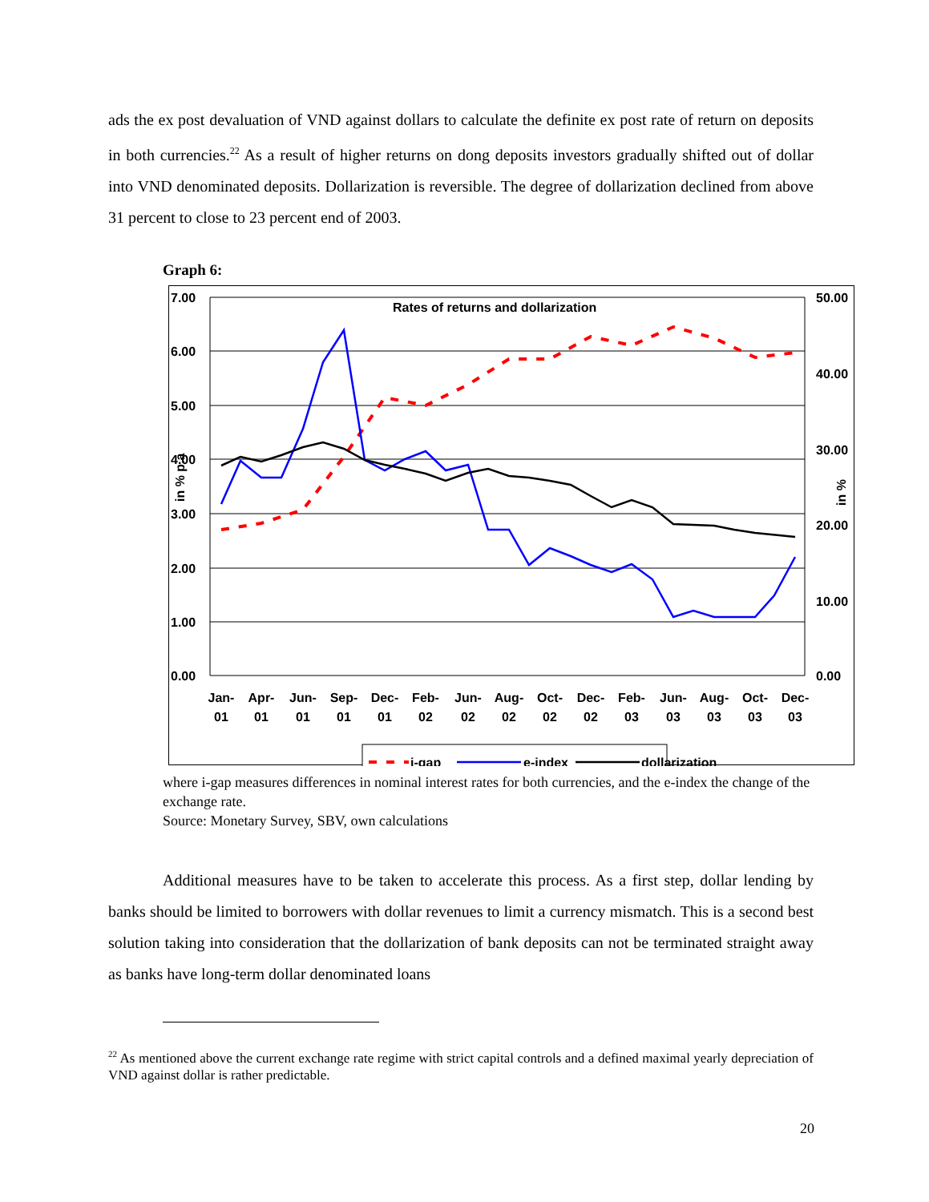ads the ex post devaluation of VND against dollars to calculate the definite ex post rate of return on deposits in both currencies.<sup>22</sup> As a result of higher returns on dong deposits investors gradually shifted out of dollar into VND denominated deposits. Dollarization is reversible. The degree of dollarization declined from above 31 percent to close to 23 percent end of 2003.
Graph 6:
7.00
6.00
5.00
4.00
3.00
2.00
1.00
0.00
50.00
40.00
30.00
20.00
10.00
0.00
Rates of returns and dollarization
in % p.a
in %
Jan-
01
Apr-
01
Jun-
01
Sep-
01
Dec-
01
Feb-
02
Jun-
02
Aug-
02
Oct-
02
Dec-
02
Feb-
03
Jun-
03
Aug-
03
Oct-
03
Dec-
03
i-gap
e-index
dollarization
where i-gap measures differences in nominal interest rates for both currencies, and the e-index the change of the exchange rate.
Source: Monetary Survey, SBV, own calculations
Additional measures have to be taken to accelerate this process. As a first step, dollar lending by banks should be limited to borrowers with dollar revenues to limit a currency mismatch. This is a second best solution taking into consideration that the dollarization of bank deposits can not be terminated straight away as banks have long-term dollar denominated loans
<sup>22</sup> As mentioned above the current exchange rate regime with strict capital controls and a defined maximal yearly depreciation of VND against dollar is rather predictable.
20